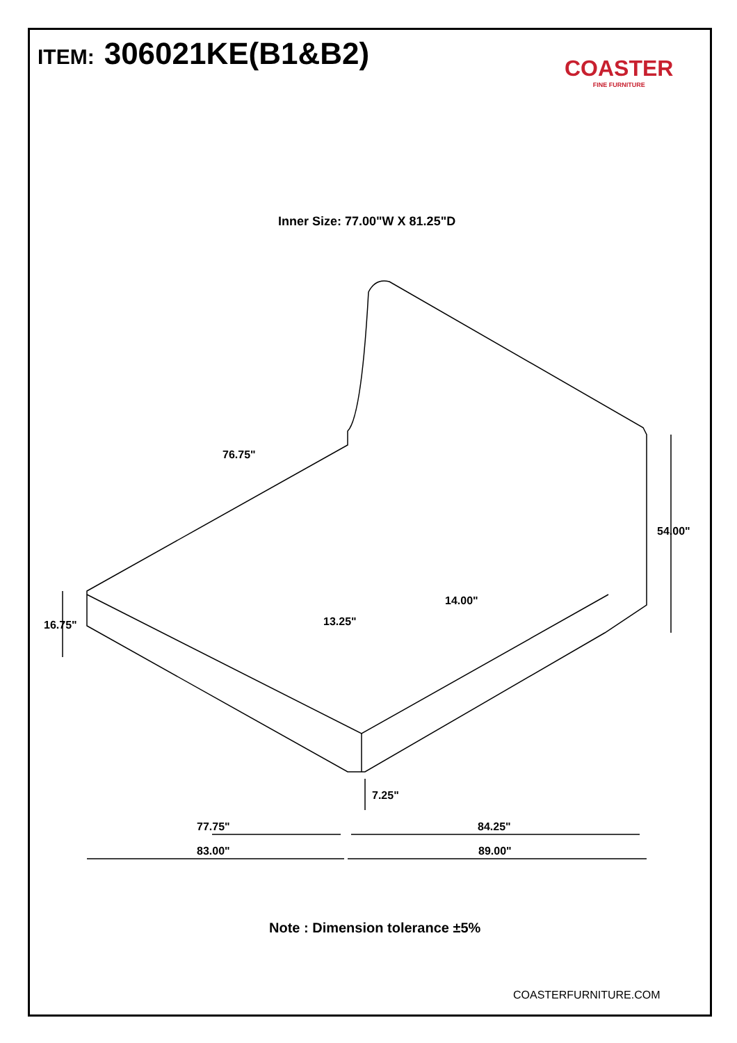ITEM: 306021KE(B1&B2)
COASTER
FINE FURNITURE
Inner Size: 77.00"W X 81.25"D
76.75"
54.00"
14.00"
13.25"
16.75"
7.25"
77.75" 84.25"
83.00" 89.00"
Note : Dimension tolerance ±5%
COASTERFURNITURE.COM